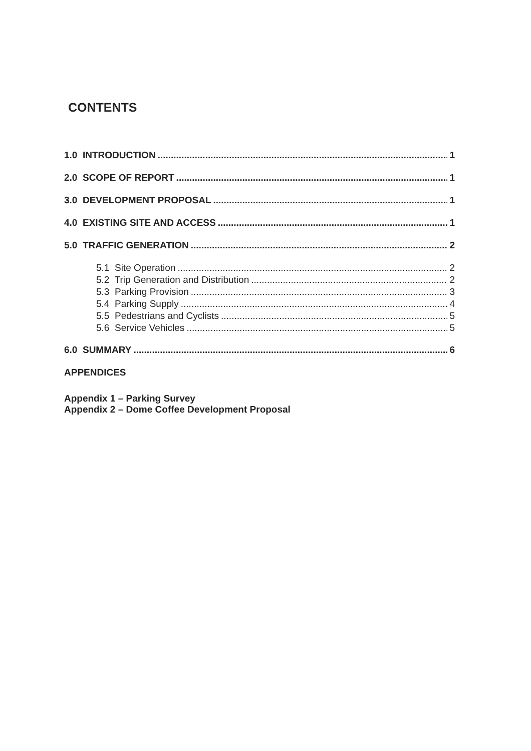CONTENTS
1.0 INTRODUCTION 1
2.0 SCOPE OF REPORT 1
3.0 DEVELOPMENT PROPOSAL 1
4.0 EXISTING SITE AND ACCESS 1
5.0 TRAFFIC GENERATION 2
5.1 Site Operation 2
5.2 Trip Generation and Distribution 2
5.3 Parking Provision 3
5.4 Parking Supply 4
5.5 Pedestrians and Cyclists 5
5.6 Service Vehicles 5
6.0 SUMMARY 6
APPENDICES
Appendix 1 – Parking Survey
Appendix 2 – Dome Coffee Development Proposal